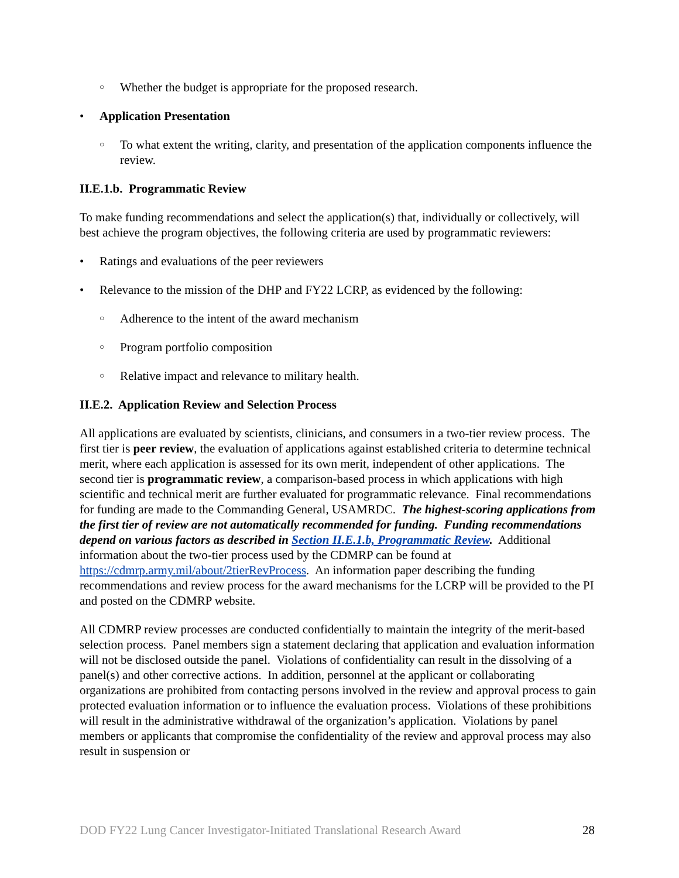○ Whether the budget is appropriate for the proposed research.
• Application Presentation
○ To what extent the writing, clarity, and presentation of the application components influence the review.
II.E.1.b. Programmatic Review
To make funding recommendations and select the application(s) that, individually or collectively, will best achieve the program objectives, the following criteria are used by programmatic reviewers:
• Ratings and evaluations of the peer reviewers
• Relevance to the mission of the DHP and FY22 LCRP, as evidenced by the following:
○ Adherence to the intent of the award mechanism
○ Program portfolio composition
○ Relative impact and relevance to military health.
II.E.2. Application Review and Selection Process
All applications are evaluated by scientists, clinicians, and consumers in a two-tier review process. The first tier is peer review, the evaluation of applications against established criteria to determine technical merit, where each application is assessed for its own merit, independent of other applications. The second tier is programmatic review, a comparison-based process in which applications with high scientific and technical merit are further evaluated for programmatic relevance. Final recommendations for funding are made to the Commanding General, USAMRDC. The highest-scoring applications from the first tier of review are not automatically recommended for funding. Funding recommendations depend on various factors as described in Section II.E.1.b, Programmatic Review. Additional information about the two-tier process used by the CDMRP can be found at https://cdmrp.army.mil/about/2tierRevProcess. An information paper describing the funding recommendations and review process for the award mechanisms for the LCRP will be provided to the PI and posted on the CDMRP website.
All CDMRP review processes are conducted confidentially to maintain the integrity of the merit-based selection process. Panel members sign a statement declaring that application and evaluation information will not be disclosed outside the panel. Violations of confidentiality can result in the dissolving of a panel(s) and other corrective actions. In addition, personnel at the applicant or collaborating organizations are prohibited from contacting persons involved in the review and approval process to gain protected evaluation information or to influence the evaluation process. Violations of these prohibitions will result in the administrative withdrawal of the organization’s application. Violations by panel members or applicants that compromise the confidentiality of the review and approval process may also result in suspension or
DOD FY22 Lung Cancer Investigator-Initiated Translational Research Award 28